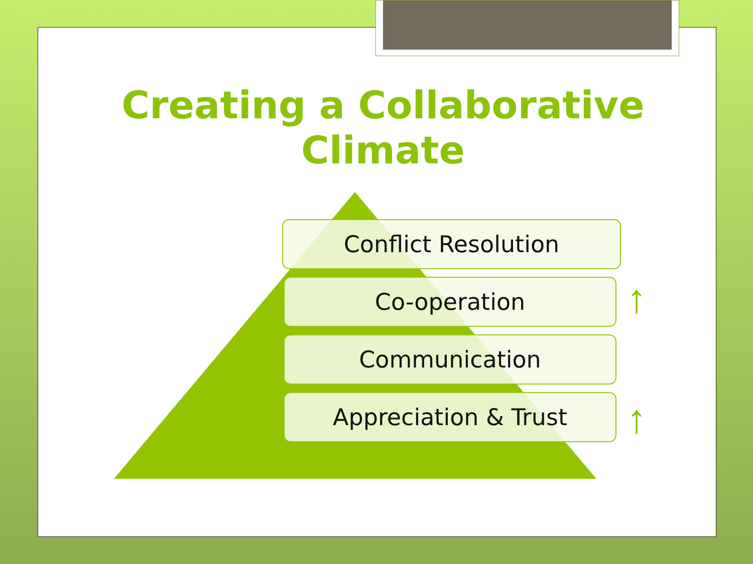Creating a Collaborative Climate
Conflict Resolution
Co-operation
Communication
Appreciation & Trust
↑
↑